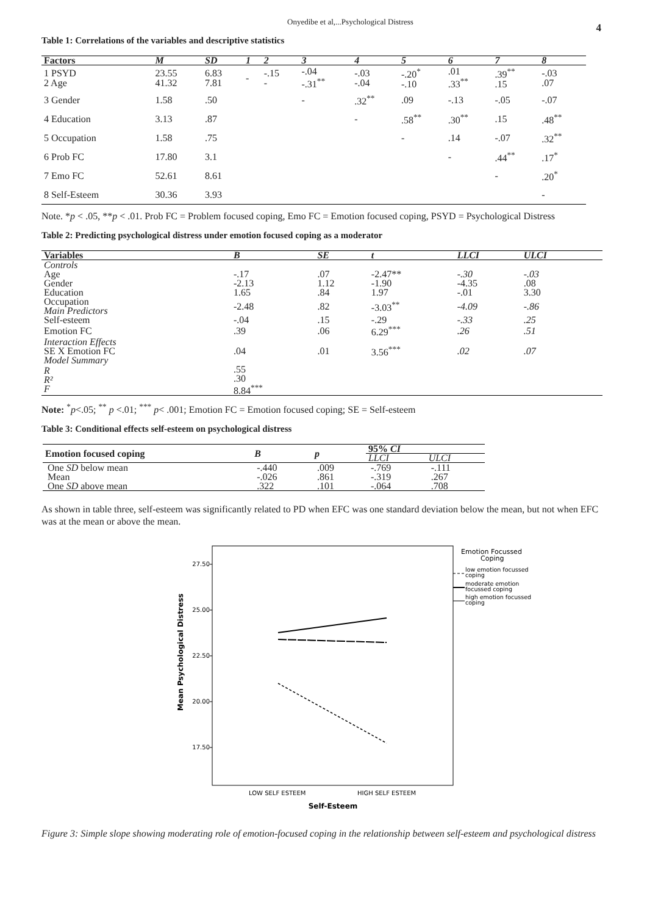Onyedibe et al,...Psychological Distress
4
Table 1: Correlations of the variables and descriptive statistics
| Factors | M | SD | 1 | 2 | 3 | 4 | 5 | 6 | 7 | 8 |
| --- | --- | --- | --- | --- | --- | --- | --- | --- | --- | --- |
| 1 PSYD 2 Age | 23.55 41.32 | 6.83 7.81 | - | -.15 - | -.04 -.31<sup>**</sup> | -.03 -.04 | -.20<sup>*</sup> -.10 | .01 .33<sup>**</sup> | .39<sup>**</sup> .15 | -.03 .07 |
| 3 Gender | 1.58 | .50 | | | - | .32<sup>**</sup> | .09 | -.13 | -.05 | -.07 |
| 4 Education | 3.13 | .87 | | | | - | .58<sup>**</sup> | .30<sup>**</sup> | .15 | .48<sup>**</sup> |
| 5 Occupation | 1.58 | .75 | | | | | - | .14 | -.07 | .32<sup>**</sup> |
| 6 Prob FC | 17.80 | 3.1 | | | | | | - | .44<sup>**</sup> | .17<sup>*</sup> |
| 7 Emo FC | 52.61 | 8.61 | | | | | | | - | .20<sup>*</sup> |
| 8 Self-Esteem | 30.36 | 3.93 | | | | | | | | - |
Note. *p < .05, **p < .01. Prob FC = Problem focused coping, Emo FC = Emotion focused coping, PSYD = Psychological Distress
Table 2: Predicting psychological distress under emotion focused coping as a moderator
| Variables | B | SE | t | LLCI | ULCI | |
| --- | --- | --- | --- | --- | --- | --- |
| Controls | | | | | | |
| Age Gender | -.17 -2.13 | .07 1.12 | -2.47** -1.90 | -.30 -4.35 | -.03 .08 | |
| Education | 1.65 | .84 | 1.97 | -.01 | 3.30 | |
| Occupation Main Predictors | -2.48 | .82 | -3.03<sup>**</sup> | -4.09 | -.86 | |
| Self-esteem | -.04 | .15 | -.29 | -.33 | .25 | |
| Emotion FC | .39 | .06 | 6.29<sup>***</sup> | .26 | .51 | |
| Interaction Effects SE X Emotion FC Model Summary | .04 | .01 | 3.56<sup>***</sup> | .02 | .07 | |
| R R² F | .55 .30 8.84<sup>***</sup> | | | | | |
Note: <sup>*</sup>p<.05; <sup>**</sup> p <.01; <sup>***</sup> p< .001; Emotion FC = Emotion focused coping; SE = Self-esteem
Table 3: Conditional effects self-esteem on psychological distress
| Emotion focused coping | B | p | 95% CI | |
| --- | --- | --- | --- | --- |
| | | | LLCI | ULCI |
| One SD below mean | -.440 | .009 | -.769 | -.111 |
| Mean | -.026 | .861 | -.319 | .267 |
| One SD above mean | .322 | .101 | -.064 | .708 |
As shown in table three, self-esteem was significantly related to PD when EFC was one standard deviation below the mean, but not when EFC was at the mean or above the mean.
27.50
25.00
22.50
20.00
17.50
Mean Psychological Distress
LOW SELF ESTEEM
HIGH SELF ESTEEM
Self-Esteem
Emotion Focussed
Coping
low emotion focussed
coping
moderate emotion
focussed coping
high emotion focussed
coping
Figure 3: Simple slope showing moderating role of emotion-focused coping in the relationship between self-esteem and psychological distress